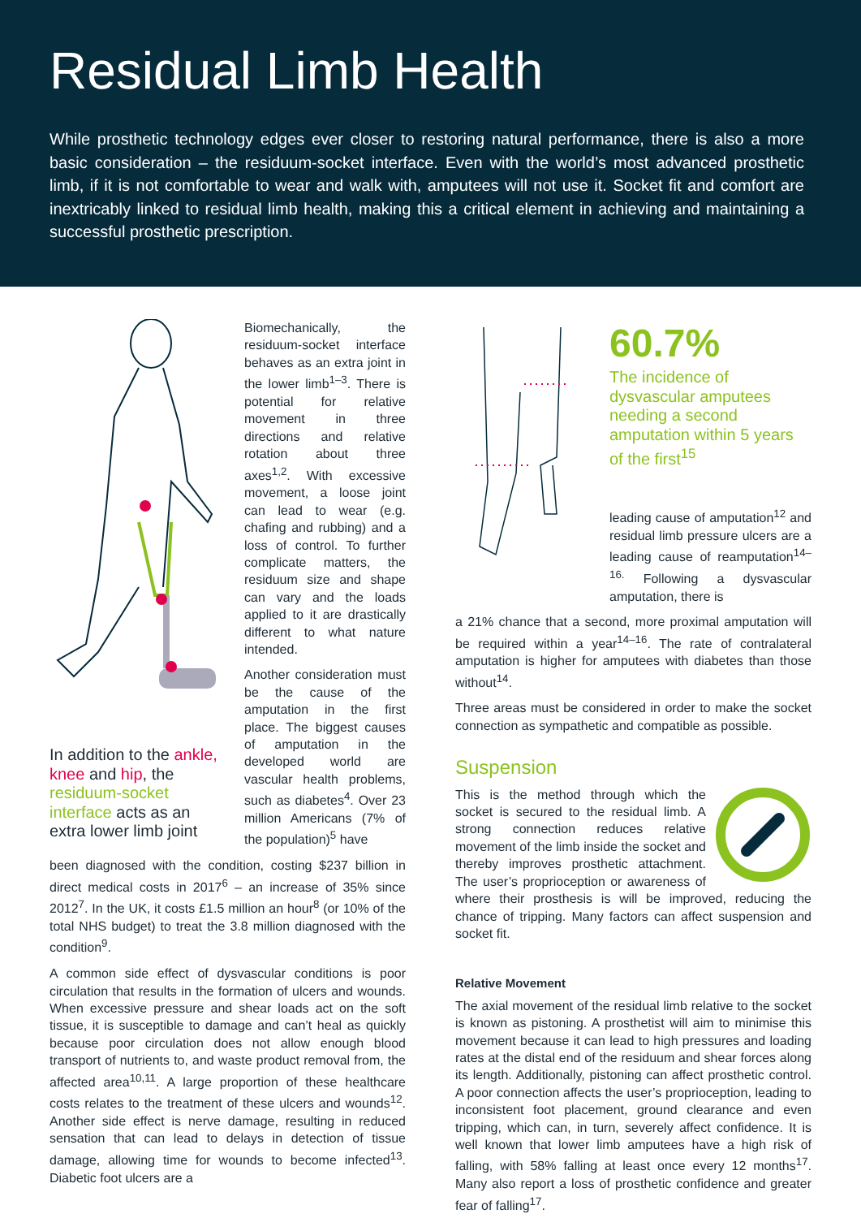Residual Limb Health
While prosthetic technology edges ever closer to restoring natural performance, there is also a more basic consideration – the residuum-socket interface. Even with the world’s most advanced prosthetic limb, if it is not comfortable to wear and walk with, amputees will not use it. Socket fit and comfort are inextricably linked to residual limb health, making this a critical element in achieving and maintaining a successful prosthetic prescription.
In addition to the ankle, knee and hip, the residuum-socket interface acts as an extra lower limb joint
Biomechanically, the residuum-socket interface behaves as an extra joint in the lower limb<sup>1–3</sup>. There is potential for relative movement in three directions and relative rotation about three axes<sup>1,2</sup>. With excessive movement, a loose joint can lead to wear (e.g. chafing and rubbing) and a loss of control. To further complicate matters, the residuum size and shape can vary and the loads applied to it are drastically different to what nature intended.
Another consideration must be the cause of the amputation in the first place. The biggest causes of amputation in the developed world are vascular health problems, such as diabetes<sup>4</sup>. Over 23 million Americans (7% of the population)<sup>5</sup> have
been diagnosed with the condition, costing $237 billion in direct medical costs in 2017<sup>6</sup> – an increase of 35% since 2012<sup>7</sup>. In the UK, it costs £1.5 million an hour<sup>8</sup> (or 10% of the total NHS budget) to treat the 3.8 million diagnosed with the condition<sup>9</sup>.
A common side effect of dysvascular conditions is poor circulation that results in the formation of ulcers and wounds. When excessive pressure and shear loads act on the soft tissue, it is susceptible to damage and can’t heal as quickly because poor circulation does not allow enough blood transport of nutrients to, and waste product removal from, the affected area<sup>10,11</sup>. A large proportion of these healthcare costs relates to the treatment of these ulcers and wounds<sup>12</sup>. Another side effect is nerve damage, resulting in reduced sensation that can lead to delays in detection of tissue damage, allowing time for wounds to become infected<sup>13</sup>. Diabetic foot ulcers are a
60.7%
The incidence of dysvascular amputees needing a second amputation within 5 years of the first<sup>15</sup>
leading cause of amputation<sup>12</sup> and residual limb pressure ulcers are a leading cause of reamputation<sup>14–16.</sup> Following a dysvascular amputation, there is
a 21% chance that a second, more proximal amputation will be required within a year<sup>14–16</sup>. The rate of contralateral amputation is higher for amputees with diabetes than those without<sup>14</sup>.
Three areas must be considered in order to make the socket connection as sympathetic and compatible as possible.
Suspension
This is the method through which the socket is secured to the residual limb. A strong connection reduces relative movement of the limb inside the socket and thereby improves prosthetic attachment. The user’s proprioception or awareness of where their prosthesis is will be improved, reducing the chance of tripping. Many factors can affect suspension and socket fit.
Relative Movement
The axial movement of the residual limb relative to the socket is known as pistoning. A prosthetist will aim to minimise this movement because it can lead to high pressures and loading rates at the distal end of the residuum and shear forces along its length. Additionally, pistoning can affect prosthetic control. A poor connection affects the user’s proprioception, leading to inconsistent foot placement, ground clearance and even tripping, which can, in turn, severely affect confidence. It is well known that lower limb amputees have a high risk of falling, with 58% falling at least once every 12 months<sup>17</sup>. Many also report a loss of prosthetic confidence and greater fear of falling<sup>17</sup>.